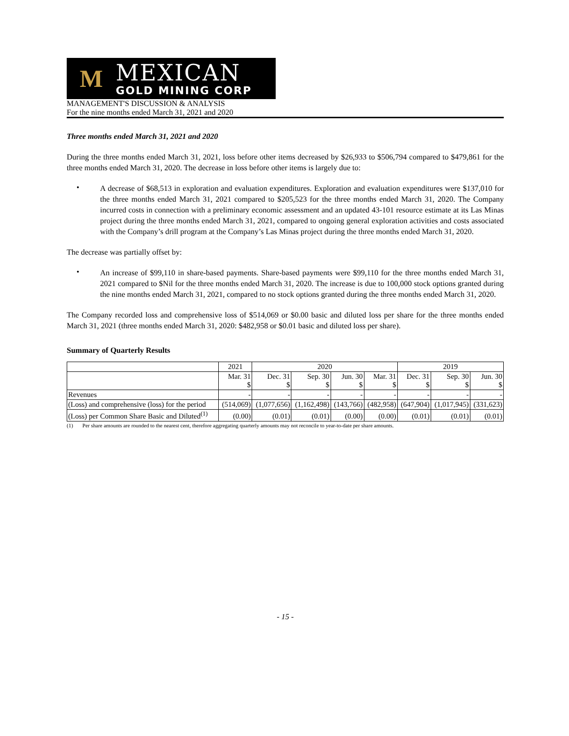M
MEXICAN
GOLD MINING CORP
MANAGEMENT'S DISCUSSION & ANALYSIS
For the nine months ended March 31, 2021 and 2020
Three months ended March 31, 2021 and 2020
During the three months ended March 31, 2021, loss before other items decreased by $26,933 to $506,794 compared to $479,861 for the three months ended March 31, 2020. The decrease in loss before other items is largely due to:
•
A decrease of $68,513 in exploration and evaluation expenditures. Exploration and evaluation expenditures were $137,010 for the three months ended March 31, 2021 compared to $205,523 for the three months ended March 31, 2020. The Company incurred costs in connection with a preliminary economic assessment and an updated 43-101 resource estimate at its Las Minas project during the three months ended March 31, 2021, compared to ongoing general exploration activities and costs associated with the Company’s drill program at the Company’s Las Minas project during the three months ended March 31, 2020.
The decrease was partially offset by:
•
An increase of $99,110 in share-based payments. Share-based payments were $99,110 for the three months ended March 31, 2021 compared to $Nil for the three months ended March 31, 2020. The increase is due to 100,000 stock options granted during the nine months ended March 31, 2021, compared to no stock options granted during the three months ended March 31, 2020.
The Company recorded loss and comprehensive loss of $514,069 or $0.00 basic and diluted loss per share for the three months ended March 31, 2021 (three months ended March 31, 2020: $482,958 or $0.01 basic and diluted loss per share).
Summary of Quarterly Results
| | 2021 | 2020 | | | | 2019 | | |
| --- | --- | --- | --- | --- | --- | --- | --- | --- |
| | Mar. 31 $ | Dec. 31 $ | Sep. 30 $ | Jun. 30 $ | Mar. 31 $ | Dec. 31 $ | Sep. 30 $ | Jun. 30 $ |
| Revenues | - | - | - | - | - | - | - | - |
| (Loss) and comprehensive (loss) for the period | (514,069) | (1,077,656) | (1,162,498) | (143,766) | (482,958) | (647,904) | (1,017,945) | (331,623) |
| (Loss) per Common Share Basic and Diluted<sup>(1)</sup> | (0.00) | (0.01) | (0.01) | (0.00) | (0.00) | (0.01) | (0.01) | (0.01) |
(1) Per share amounts are rounded to the nearest cent, therefore aggregating quarterly amounts may not reconcile to year-to-date per share amounts.
- 15 -